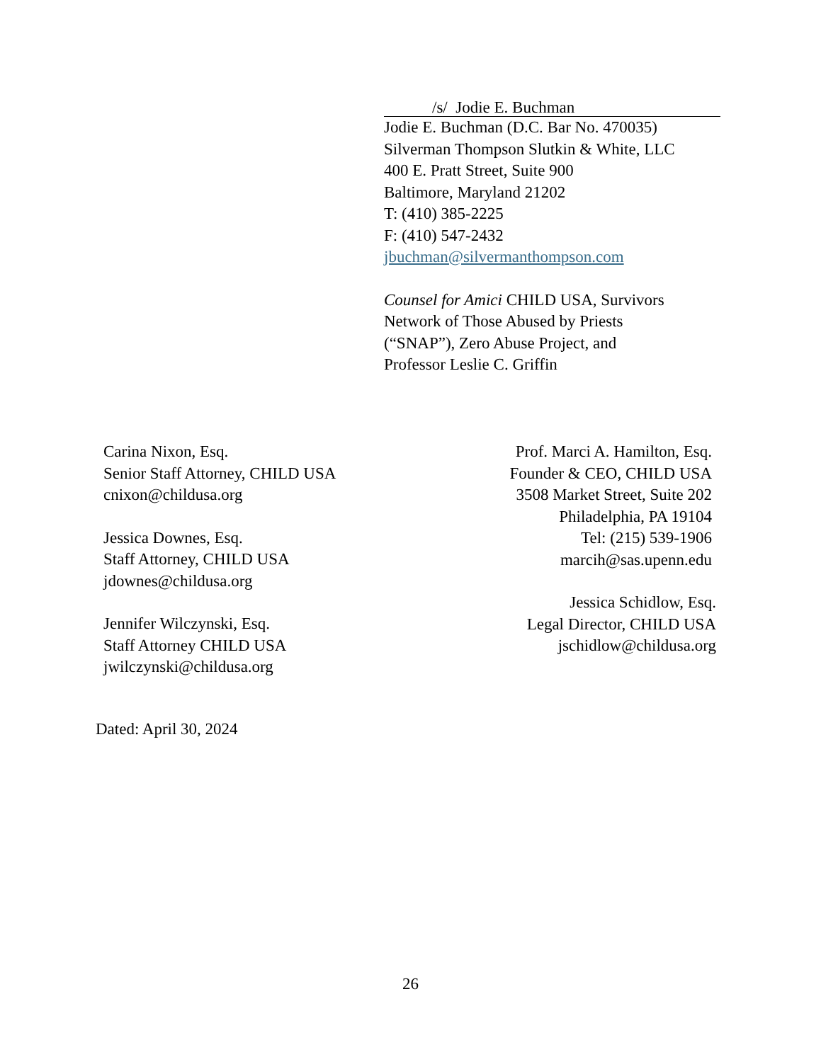/s/ Jodie E. Buchman
Jodie E. Buchman (D.C. Bar No. 470035)
Silverman Thompson Slutkin & White, LLC
400 E. Pratt Street, Suite 900
Baltimore, Maryland 21202
T: (410) 385-2225
F: (410) 547-2432
jbuchman@silvermanthompson.com
Counsel for Amici CHILD USA, Survivors
Network of Those Abused by Priests
(“SNAP”), Zero Abuse Project, and
Professor Leslie C. Griffin
Carina Nixon, Esq.
Senior Staff Attorney, CHILD USA
cnixon@childusa.org
Jessica Downes, Esq.
Staff Attorney, CHILD USA
jdownes@childusa.org
Jennifer Wilczynski, Esq.
Staff Attorney CHILD USA
jwilczynski@childusa.org
Prof. Marci A. Hamilton, Esq.
Founder & CEO, CHILD USA
3508 Market Street, Suite 202
Philadelphia, PA 19104
Tel: (215) 539-1906
marcih@sas.upenn.edu
Jessica Schidlow, Esq.
Legal Director, CHILD USA
jschidlow@childusa.org
Dated: April 30, 2024
26